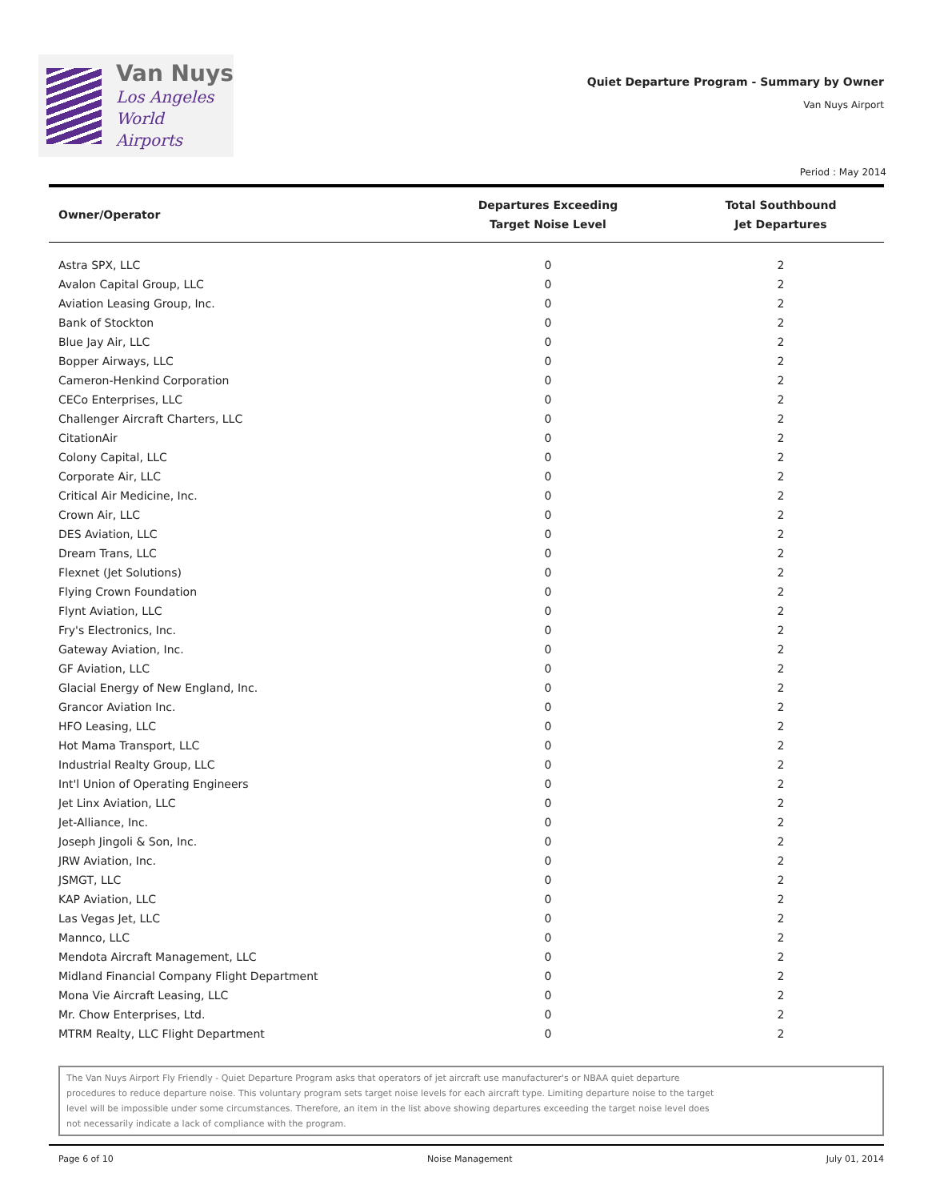Van Nuys
Los Angeles
World Airports
Quiet Departure Program - Summary by Owner
Van Nuys Airport
Period : May 2014
| Owner/Operator | Departures Exceeding Target Noise Level | Total Southbound Jet Departures |
| --- | --- | --- |
| Astra SPX, LLC | 0 | 2 |
| Avalon Capital Group, LLC | 0 | 2 |
| Aviation Leasing Group, Inc. | 0 | 2 |
| Bank of Stockton | 0 | 2 |
| Blue Jay Air, LLC | 0 | 2 |
| Bopper Airways, LLC | 0 | 2 |
| Cameron-Henkind Corporation | 0 | 2 |
| CECo Enterprises, LLC | 0 | 2 |
| Challenger Aircraft Charters, LLC | 0 | 2 |
| CitationAir | 0 | 2 |
| Colony Capital, LLC | 0 | 2 |
| Corporate Air, LLC | 0 | 2 |
| Critical Air Medicine, Inc. | 0 | 2 |
| Crown Air, LLC | 0 | 2 |
| DES Aviation, LLC | 0 | 2 |
| Dream Trans, LLC | 0 | 2 |
| Flexnet (Jet Solutions) | 0 | 2 |
| Flying Crown Foundation | 0 | 2 |
| Flynt Aviation, LLC | 0 | 2 |
| Fry's Electronics, Inc. | 0 | 2 |
| Gateway Aviation, Inc. | 0 | 2 |
| GF Aviation, LLC | 0 | 2 |
| Glacial Energy of New England, Inc. | 0 | 2 |
| Grancor Aviation Inc. | 0 | 2 |
| HFO Leasing, LLC | 0 | 2 |
| Hot Mama Transport, LLC | 0 | 2 |
| Industrial Realty Group, LLC | 0 | 2 |
| Int'l Union of Operating Engineers | 0 | 2 |
| Jet Linx Aviation, LLC | 0 | 2 |
| Jet-Alliance, Inc. | 0 | 2 |
| Joseph Jingoli & Son, Inc. | 0 | 2 |
| JRW Aviation, Inc. | 0 | 2 |
| JSMGT, LLC | 0 | 2 |
| KAP Aviation, LLC | 0 | 2 |
| Las Vegas Jet, LLC | 0 | 2 |
| Mannco, LLC | 0 | 2 |
| Mendota Aircraft Management, LLC | 0 | 2 |
| Midland Financial Company Flight Department | 0 | 2 |
| Mona Vie Aircraft Leasing, LLC | 0 | 2 |
| Mr. Chow Enterprises, Ltd. | 0 | 2 |
| MTRM Realty, LLC Flight Department | 0 | 2 |
The Van Nuys Airport Fly Friendly - Quiet Departure Program asks that operators of jet aircraft use manufacturer's or NBAA quiet departure
procedures to reduce departure noise. This voluntary program sets target noise levels for each aircraft type. Limiting departure noise to the target
level will be impossible under some circumstances. Therefore, an item in the list above showing departures exceeding the target noise level does
not necessarily indicate a lack of compliance with the program.
Page 6 of 10 Noise Management July 01, 2014